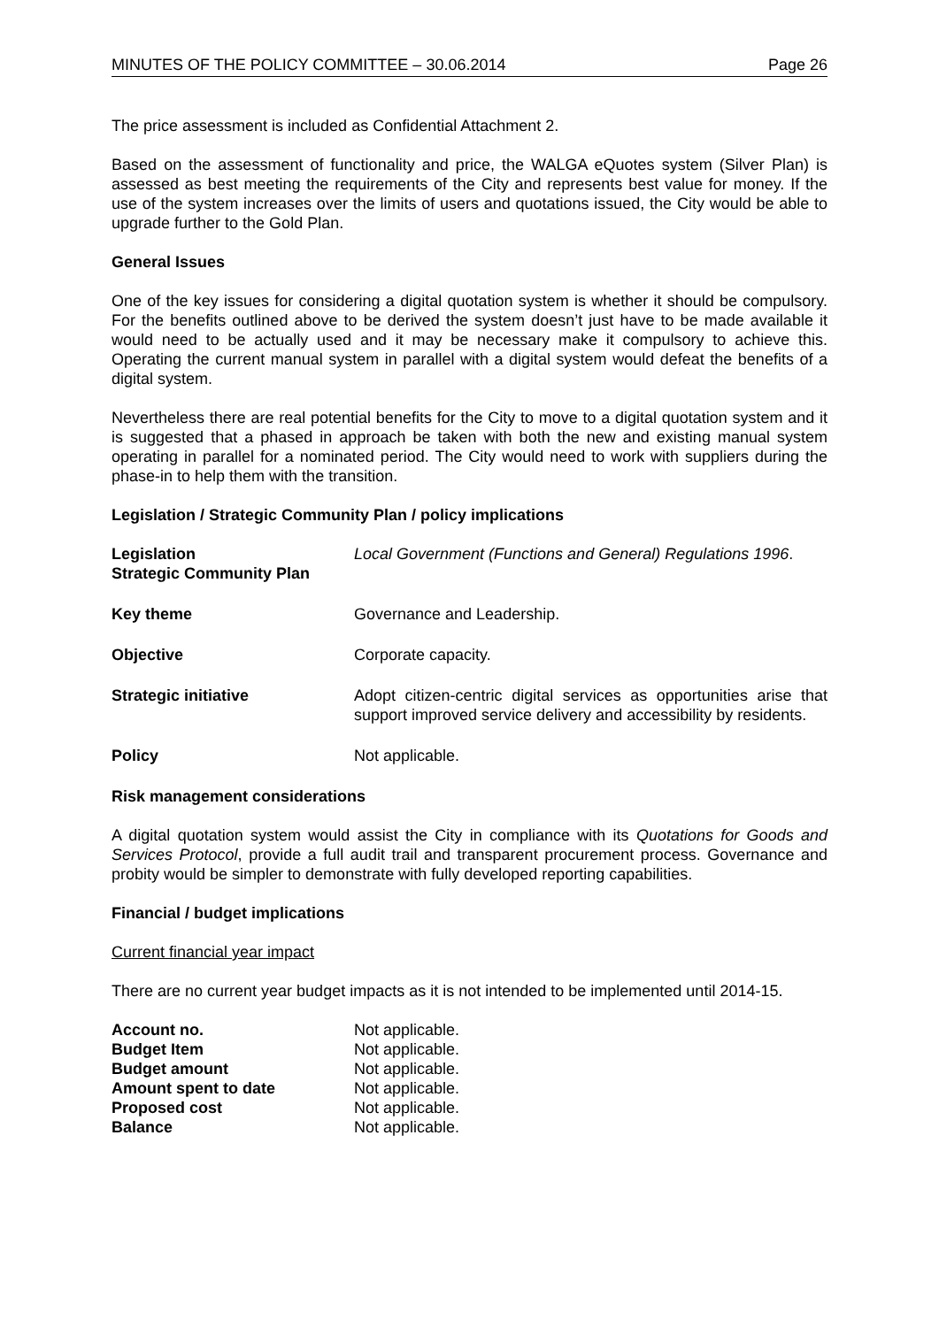MINUTES OF THE POLICY COMMITTEE – 30.06.2014 Page 26
The price assessment is included as Confidential Attachment 2.
Based on the assessment of functionality and price, the WALGA eQuotes system (Silver Plan) is assessed as best meeting the requirements of the City and represents best value for money. If the use of the system increases over the limits of users and quotations issued, the City would be able to upgrade further to the Gold Plan.
General Issues
One of the key issues for considering a digital quotation system is whether it should be compulsory. For the benefits outlined above to be derived the system doesn’t just have to be made available it would need to be actually used and it may be necessary make it compulsory to achieve this. Operating the current manual system in parallel with a digital system would defeat the benefits of a digital system.
Nevertheless there are real potential benefits for the City to move to a digital quotation system and it is suggested that a phased in approach be taken with both the new and existing manual system operating in parallel for a nominated period. The City would need to work with suppliers during the phase-in to help them with the transition.
Legislation / Strategic Community Plan / policy implications
| Legislation | Local Government (Functions and General) Regulations 1996 . |
| Strategic Community Plan | |
| Key theme | Governance and Leadership. |
| Objective | Corporate capacity. |
| Strategic initiative | Adopt citizen-centric digital services as opportunities arise that support improved service delivery and accessibility by residents. |
| Policy | Not applicable. |
Risk management considerations
A digital quotation system would assist the City in compliance with its Quotations for Goods and Services Protocol, provide a full audit trail and transparent procurement process. Governance and probity would be simpler to demonstrate with fully developed reporting capabilities.
Financial / budget implications
Current financial year impact
There are no current year budget impacts as it is not intended to be implemented until 2014-15.
| Account no. | Not applicable. |
| Budget Item | Not applicable. |
| Budget amount | Not applicable. |
| Amount spent to date | Not applicable. |
| Proposed cost | Not applicable. |
| Balance | Not applicable. |